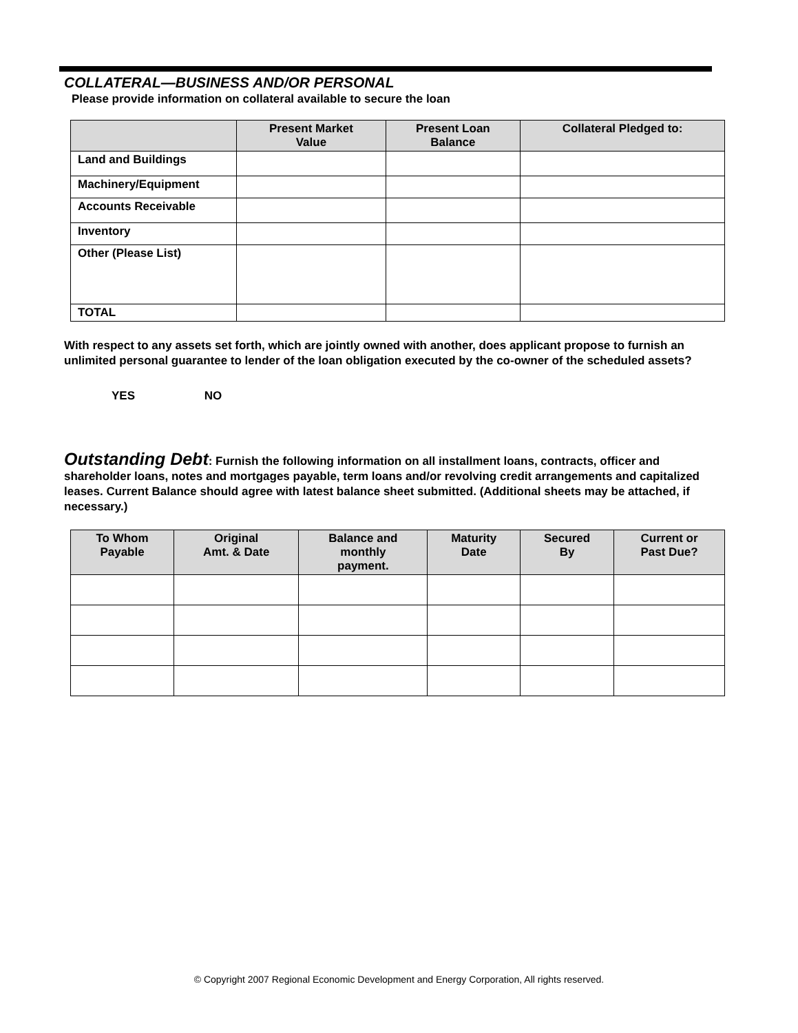COLLATERAL—BUSINESS AND/OR PERSONAL
Please provide information on collateral available to secure the loan
| | Present Market Value | Present Loan Balance | Collateral Pledged to: |
| --- | --- | --- | --- |
| Land and Buildings | | | |
| Machinery/Equipment | | | |
| Accounts Receivable | | | |
| Inventory | | | |
| Other (Please List) | | | |
| TOTAL | | | |
With respect to any assets set forth, which are jointly owned with another, does applicant propose to furnish an unlimited personal guarantee to lender of the loan obligation executed by the co-owner of the scheduled assets?
YES NO
Outstanding Debt: Furnish the following information on all installment loans, contracts, officer and shareholder loans, notes and mortgages payable, term loans and/or revolving credit arrangements and capitalized leases. Current Balance should agree with latest balance sheet submitted. (Additional sheets may be attached, if necessary.)
| To Whom Payable | Original Amt. & Date | Balance and monthly payment. | Maturity Date | Secured By | Current or Past Due? |
| --- | --- | --- | --- | --- | --- |
© Copyright 2007 Regional Economic Development and Energy Corporation, All rights reserved.